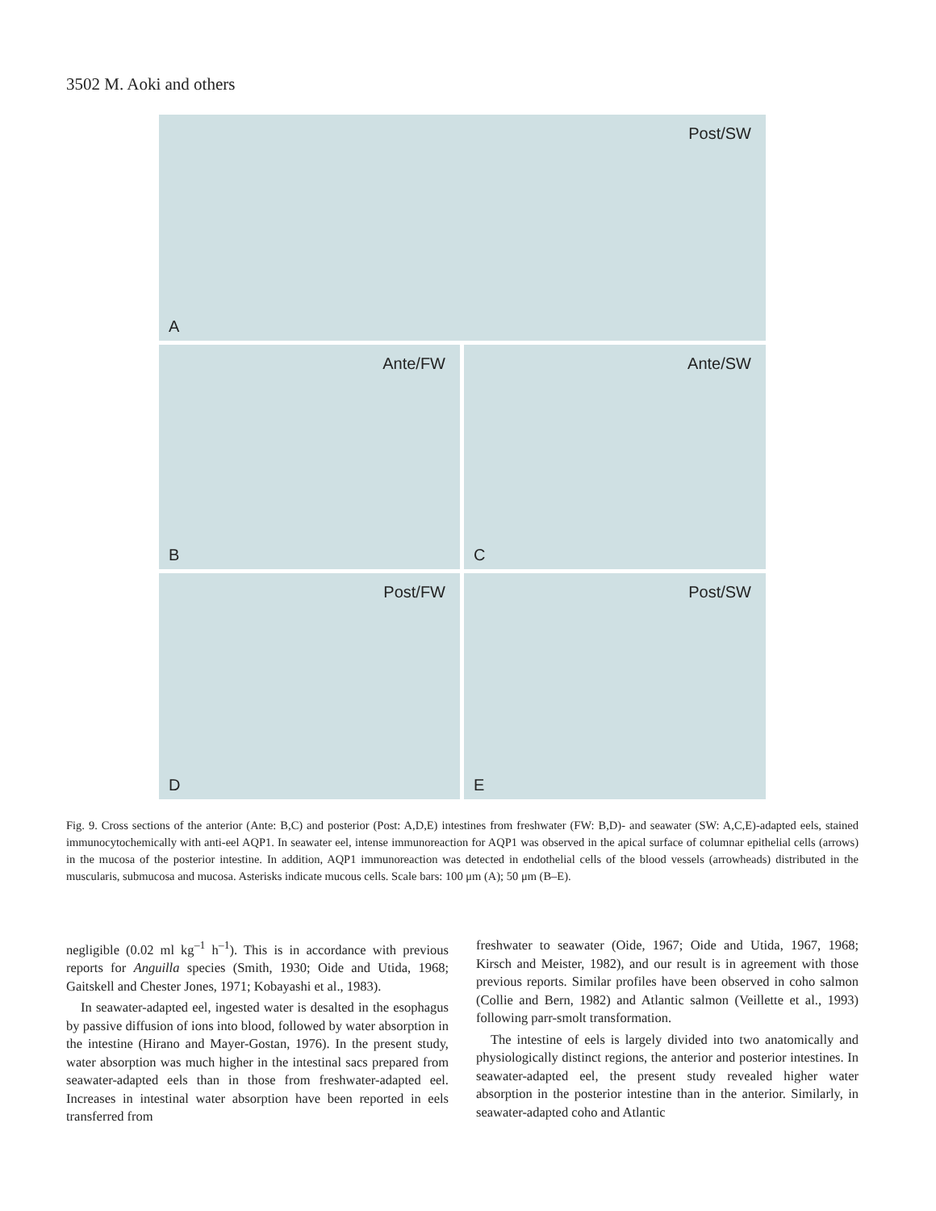3502 M. Aoki and others
Post/SW
A
Ante/FW
B
Ante/SW
C
Post/FW
D
Post/SW
E
Fig. 9. Cross sections of the anterior (Ante: B,C) and posterior (Post: A,D,E) intestines from freshwater (FW: B,D)- and seawater (SW: A,C,E)-adapted eels, stained immunocytochemically with anti-eel AQP1. In seawater eel, intense immunoreaction for AQP1 was observed in the apical surface of columnar epithelial cells (arrows) in the mucosa of the posterior intestine. In addition, AQP1 immunoreaction was detected in endothelial cells of the blood vessels (arrowheads) distributed in the muscularis, submucosa and mucosa. Asterisks indicate mucous cells. Scale bars: 100 μm (A); 50 μm (B–E).
negligible (0.02 ml kg<sup>–1</sup> h<sup>–1</sup>). This is in accordance with previous reports for Anguilla species (Smith, 1930; Oide and Utida, 1968; Gaitskell and Chester Jones, 1971; Kobayashi et al., 1983).
In seawater-adapted eel, ingested water is desalted in the esophagus by passive diffusion of ions into blood, followed by water absorption in the intestine (Hirano and Mayer-Gostan, 1976). In the present study, water absorption was much higher in the intestinal sacs prepared from seawater-adapted eels than in those from freshwater-adapted eel. Increases in intestinal water absorption have been reported in eels transferred from
freshwater to seawater (Oide, 1967; Oide and Utida, 1967, 1968; Kirsch and Meister, 1982), and our result is in agreement with those previous reports. Similar profiles have been observed in coho salmon (Collie and Bern, 1982) and Atlantic salmon (Veillette et al., 1993) following parr-smolt transformation.
The intestine of eels is largely divided into two anatomically and physiologically distinct regions, the anterior and posterior intestines. In seawater-adapted eel, the present study revealed higher water absorption in the posterior intestine than in the anterior. Similarly, in seawater-adapted coho and Atlantic